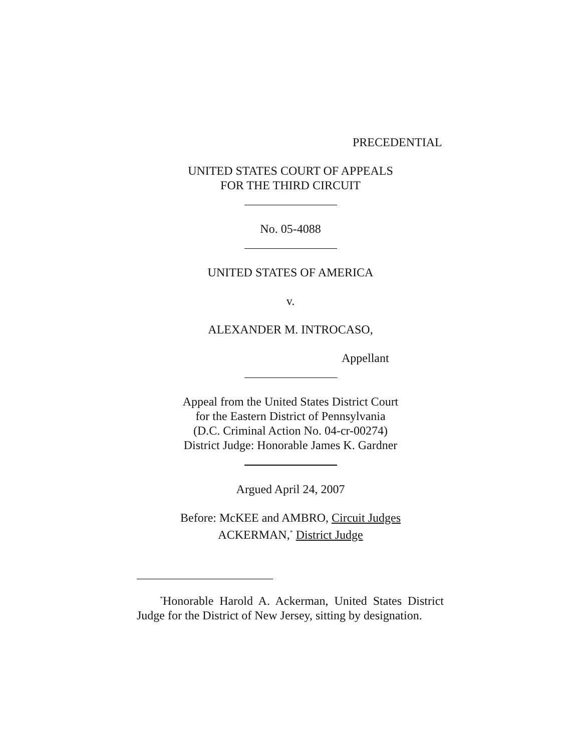PRECEDENTIAL
UNITED STATES COURT OF APPEALS
FOR THE THIRD CIRCUIT
No. 05-4088
UNITED STATES OF AMERICA
v.
ALEXANDER M. INTROCASO,
Appellant
Appeal from the United States District Court
for the Eastern District of Pennsylvania
(D.C. Criminal Action No. 04-cr-00274)
District Judge: Honorable James K. Gardner
Argued April 24, 2007
Before: McKEE and AMBRO, Circuit Judges
ACKERMAN,<sup>*</sup> District Judge
<sup>*</sup> Honorable Harold A. Ackerman, United States District Judge for the District of New Jersey, sitting by designation.